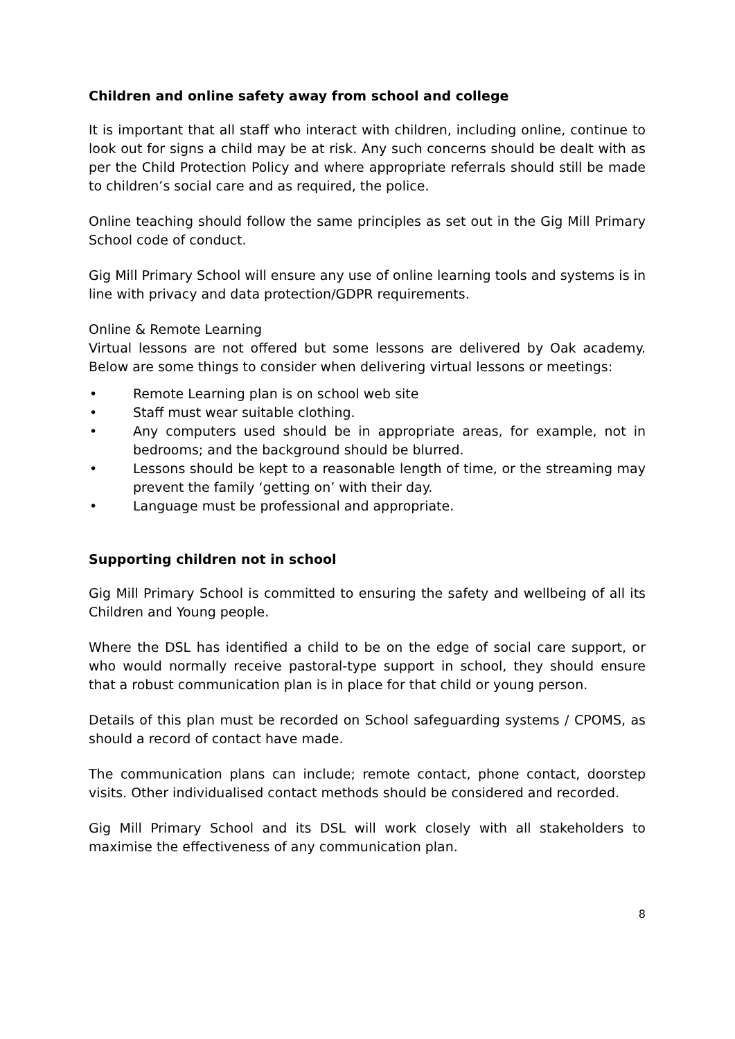Children and online safety away from school and college
It is important that all staff who interact with children, including online, continue to look out for signs a child may be at risk. Any such concerns should be dealt with as per the Child Protection Policy and where appropriate referrals should still be made to children’s social care and as required, the police.
Online teaching should follow the same principles as set out in the Gig Mill Primary School code of conduct.
Gig Mill Primary School will ensure any use of online learning tools and systems is in line with privacy and data protection/GDPR requirements.
Online & Remote Learning
Virtual lessons are not offered but some lessons are delivered by Oak academy. Below are some things to consider when delivering virtual lessons or meetings:
• Remote Learning plan is on school web site
• Staff must wear suitable clothing.
• Any computers used should be in appropriate areas, for example, not in bedrooms; and the background should be blurred.
• Lessons should be kept to a reasonable length of time, or the streaming may prevent the family ‘getting on’ with their day.
• Language must be professional and appropriate.
Supporting children not in school
Gig Mill Primary School is committed to ensuring the safety and wellbeing of all its Children and Young people.
Where the DSL has identified a child to be on the edge of social care support, or who would normally receive pastoral-type support in school, they should ensure that a robust communication plan is in place for that child or young person.
Details of this plan must be recorded on School safeguarding systems / CPOMS, as should a record of contact have made.
The communication plans can include; remote contact, phone contact, doorstep visits. Other individualised contact methods should be considered and recorded.
Gig Mill Primary School and its DSL will work closely with all stakeholders to maximise the effectiveness of any communication plan.
8